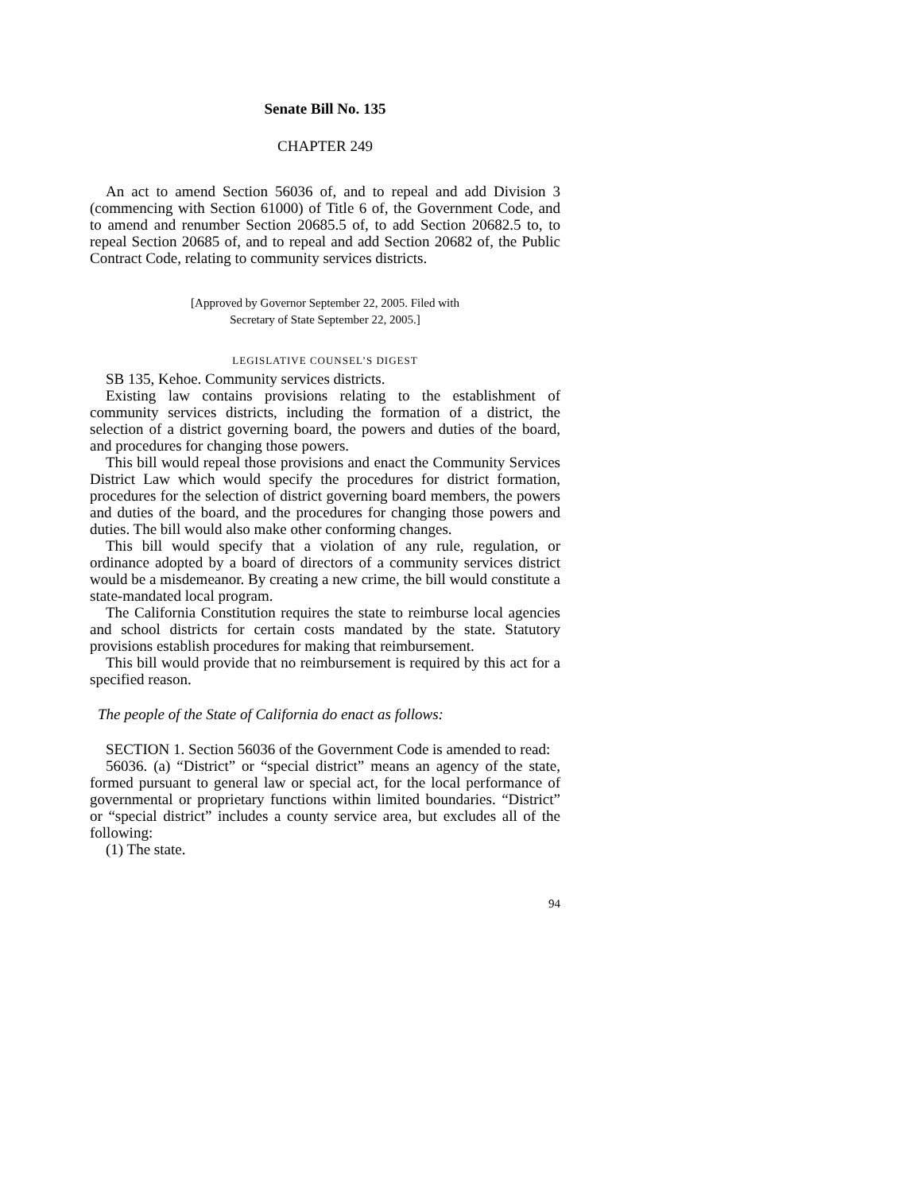Senate Bill No. 135
CHAPTER 249
An act to amend Section 56036 of, and to repeal and add Division 3 (commencing with Section 61000) of Title 6 of, the Government Code, and to amend and renumber Section 20685.5 of, to add Section 20682.5 to, to repeal Section 20685 of, and to repeal and add Section 20682 of, the Public Contract Code, relating to community services districts.
[Approved by Governor September 22, 2005. Filed with
Secretary of State September 22, 2005.]
LEGISLATIVE COUNSEL’S DIGEST
SB 135, Kehoe. Community services districts.
Existing law contains provisions relating to the establishment of community services districts, including the formation of a district, the selection of a district governing board, the powers and duties of the board, and procedures for changing those powers.
This bill would repeal those provisions and enact the Community Services District Law which would specify the procedures for district formation, procedures for the selection of district governing board members, the powers and duties of the board, and the procedures for changing those powers and duties. The bill would also make other conforming changes.
This bill would specify that a violation of any rule, regulation, or ordinance adopted by a board of directors of a community services district would be a misdemeanor. By creating a new crime, the bill would constitute a state-mandated local program.
The California Constitution requires the state to reimburse local agencies and school districts for certain costs mandated by the state. Statutory provisions establish procedures for making that reimbursement.
This bill would provide that no reimbursement is required by this act for a specified reason.
The people of the State of California do enact as follows:
SECTION 1. Section 56036 of the Government Code is amended to read:
56036. (a) “District” or “special district” means an agency of the state, formed pursuant to general law or special act, for the local performance of governmental or proprietary functions within limited boundaries. “District” or “special district” includes a county service area, but excludes all of the following:
(1) The state.
94